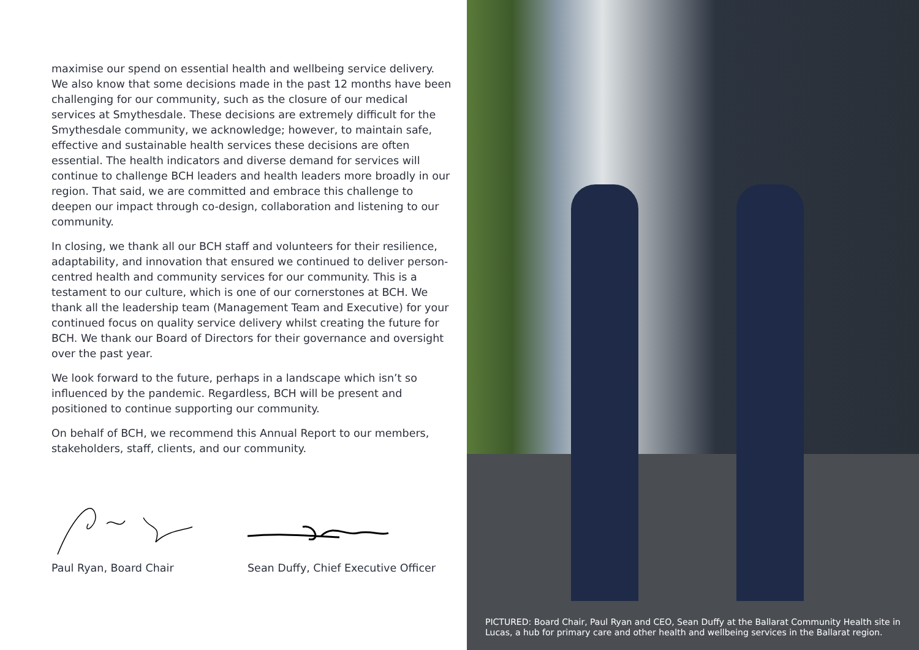maximise our spend on essential health and wellbeing service delivery. We also know that some decisions made in the past 12 months have been challenging for our community, such as the closure of our medical services at Smythesdale. These decisions are extremely difficult for the Smythesdale community, we acknowledge; however, to maintain safe, effective and sustainable health services these decisions are often essential. The health indicators and diverse demand for services will continue to challenge BCH leaders and health leaders more broadly in our region. That said, we are committed and embrace this challenge to deepen our impact through co-design, collaboration and listening to our community.
In closing, we thank all our BCH staff and volunteers for their resilience, adaptability, and innovation that ensured we continued to deliver person-centred health and community services for our community. This is a testament to our culture, which is one of our cornerstones at BCH. We thank all the leadership team (Management Team and Executive) for your continued focus on quality service delivery whilst creating the future for BCH. We thank our Board of Directors for their governance and oversight over the past year.
We look forward to the future, perhaps in a landscape which isn’t so influenced by the pandemic. Regardless, BCH will be present and positioned to continue supporting our community.
On behalf of BCH, we recommend this Annual Report to our members, stakeholders, staff, clients, and our community.
Paul Ryan, Board Chair Sean Duffy, Chief Executive Officer
PICTURED: Board Chair, Paul Ryan and CEO, Sean Duffy at the Ballarat Community Health site in Lucas, a hub for primary care and other health and wellbeing services in the Ballarat region.